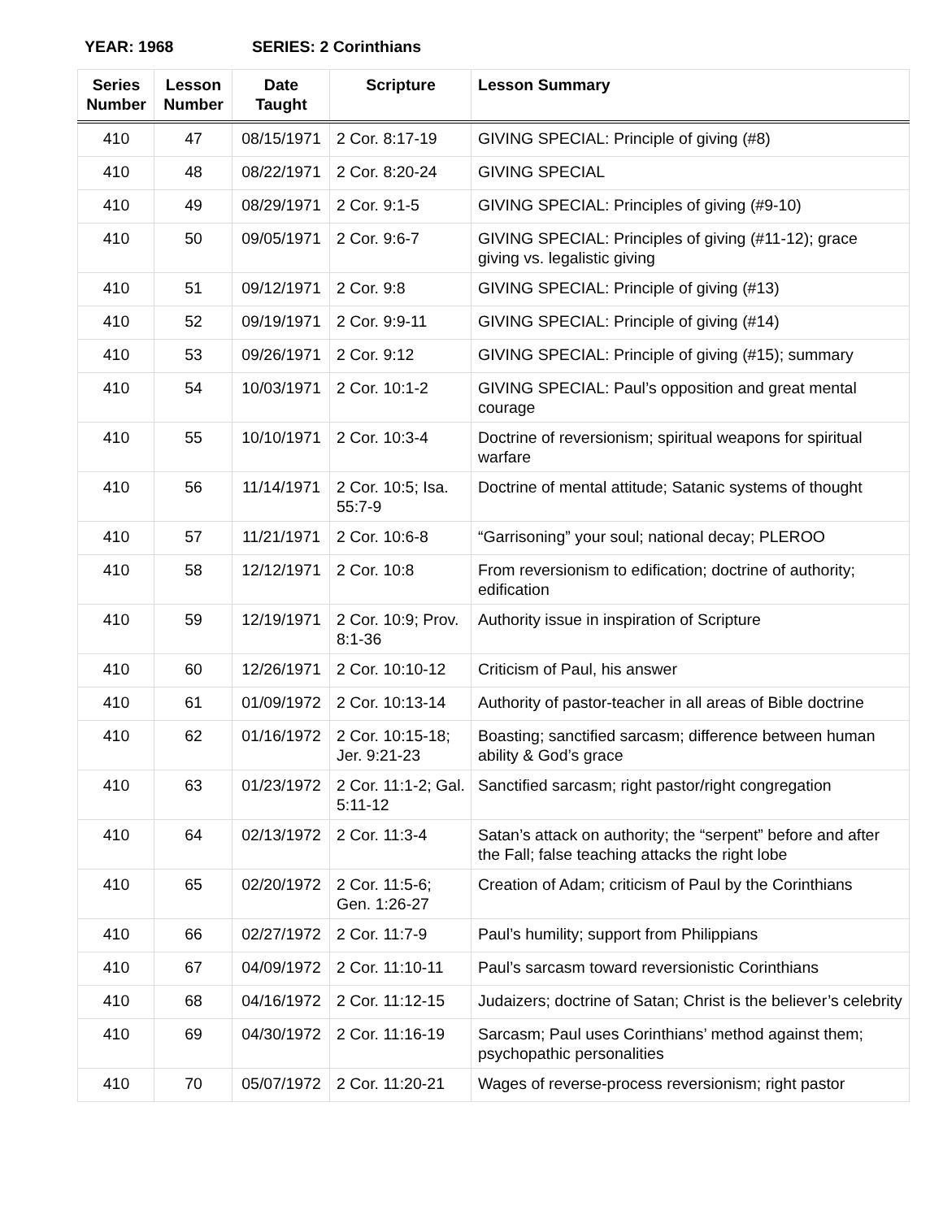YEAR: 1968 SERIES: 2 Corinthians
| Series Number | Lesson Number | Date Taught | Scripture | Lesson Summary |
| --- | --- | --- | --- | --- |
| 410 | 47 | 08/15/1971 | 2 Cor. 8:17-19 | GIVING SPECIAL: Principle of giving (#8) |
| 410 | 48 | 08/22/1971 | 2 Cor. 8:20-24 | GIVING SPECIAL |
| 410 | 49 | 08/29/1971 | 2 Cor. 9:1-5 | GIVING SPECIAL: Principles of giving (#9-10) |
| 410 | 50 | 09/05/1971 | 2 Cor. 9:6-7 | GIVING SPECIAL: Principles of giving (#11-12); grace giving vs. legalistic giving |
| 410 | 51 | 09/12/1971 | 2 Cor. 9:8 | GIVING SPECIAL: Principle of giving (#13) |
| 410 | 52 | 09/19/1971 | 2 Cor. 9:9-11 | GIVING SPECIAL: Principle of giving (#14) |
| 410 | 53 | 09/26/1971 | 2 Cor. 9:12 | GIVING SPECIAL: Principle of giving (#15); summary |
| 410 | 54 | 10/03/1971 | 2 Cor. 10:1-2 | GIVING SPECIAL: Paul’s opposition and great mental courage |
| 410 | 55 | 10/10/1971 | 2 Cor. 10:3-4 | Doctrine of reversionism; spiritual weapons for spiritual warfare |
| 410 | 56 | 11/14/1971 | 2 Cor. 10:5; Isa. 55:7-9 | Doctrine of mental attitude; Satanic systems of thought |
| 410 | 57 | 11/21/1971 | 2 Cor. 10:6-8 | “Garrisoning” your soul; national decay; PLEROO |
| 410 | 58 | 12/12/1971 | 2 Cor. 10:8 | From reversionism to edification; doctrine of authority; edification |
| 410 | 59 | 12/19/1971 | 2 Cor. 10:9; Prov. 8:1-36 | Authority issue in inspiration of Scripture |
| 410 | 60 | 12/26/1971 | 2 Cor. 10:10-12 | Criticism of Paul, his answer |
| 410 | 61 | 01/09/1972 | 2 Cor. 10:13-14 | Authority of pastor-teacher in all areas of Bible doctrine |
| 410 | 62 | 01/16/1972 | 2 Cor. 10:15-18; Jer. 9:21-23 | Boasting; sanctified sarcasm; difference between human ability & God’s grace |
| 410 | 63 | 01/23/1972 | 2 Cor. 11:1-2; Gal. 5:11-12 | Sanctified sarcasm; right pastor/right congregation |
| 410 | 64 | 02/13/1972 | 2 Cor. 11:3-4 | Satan’s attack on authority; the “serpent” before and after the Fall; false teaching attacks the right lobe |
| 410 | 65 | 02/20/1972 | 2 Cor. 11:5-6; Gen. 1:26-27 | Creation of Adam; criticism of Paul by the Corinthians |
| 410 | 66 | 02/27/1972 | 2 Cor. 11:7-9 | Paul’s humility; support from Philippians |
| 410 | 67 | 04/09/1972 | 2 Cor. 11:10-11 | Paul’s sarcasm toward reversionistic Corinthians |
| 410 | 68 | 04/16/1972 | 2 Cor. 11:12-15 | Judaizers; doctrine of Satan; Christ is the believer’s celebrity |
| 410 | 69 | 04/30/1972 | 2 Cor. 11:16-19 | Sarcasm; Paul uses Corinthians’ method against them; psychopathic personalities |
| 410 | 70 | 05/07/1972 | 2 Cor. 11:20-21 | Wages of reverse-process reversionism; right pastor |